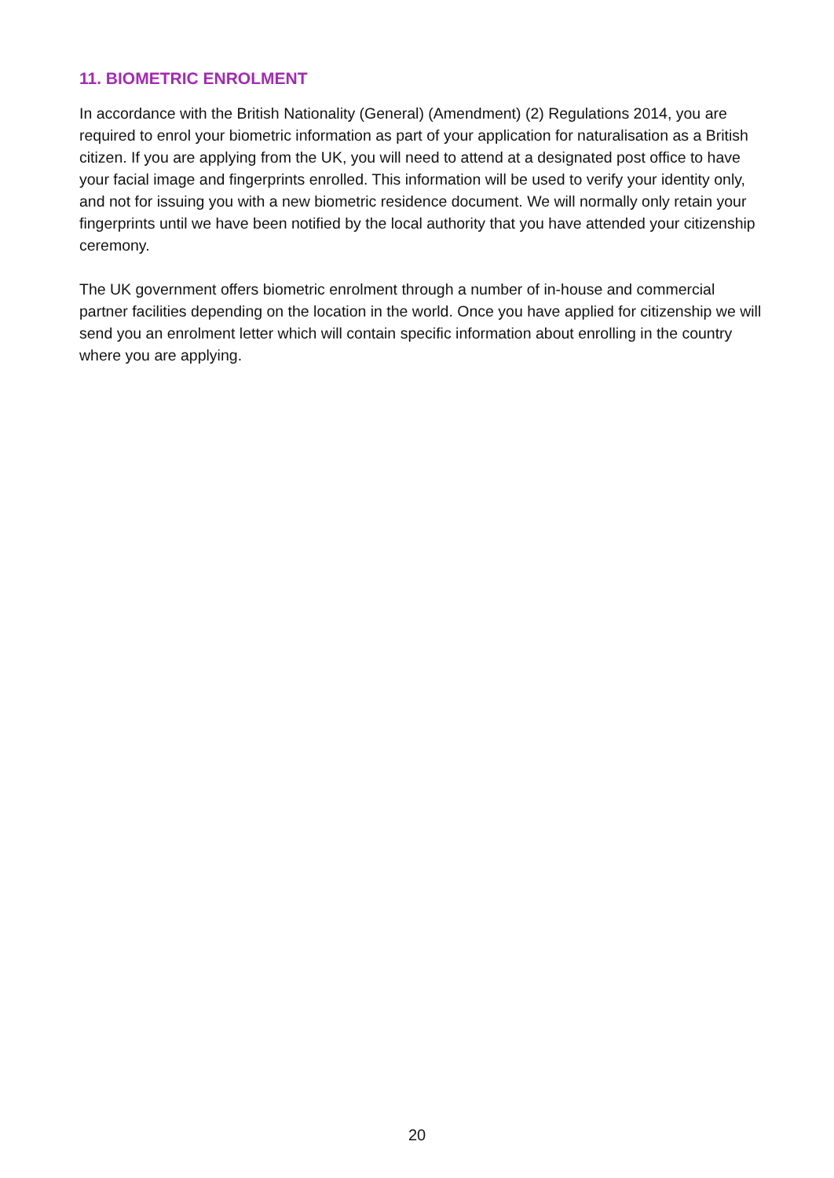11. BIOMETRIC ENROLMENT
In accordance with the British Nationality (General) (Amendment) (2) Regulations 2014, you are required to enrol your biometric information as part of your application for naturalisation as a British citizen. If you are applying from the UK, you will need to attend at a designated post office to have your facial image and fingerprints enrolled. This information will be used to verify your identity only, and not for issuing you with a new biometric residence document. We will normally only retain your fingerprints until we have been notified by the local authority that you have attended your citizenship ceremony.
The UK government offers biometric enrolment through a number of in-house and commercial partner facilities depending on the location in the world. Once you have applied for citizenship we will send you an enrolment letter which will contain specific information about enrolling in the country where you are applying.
20